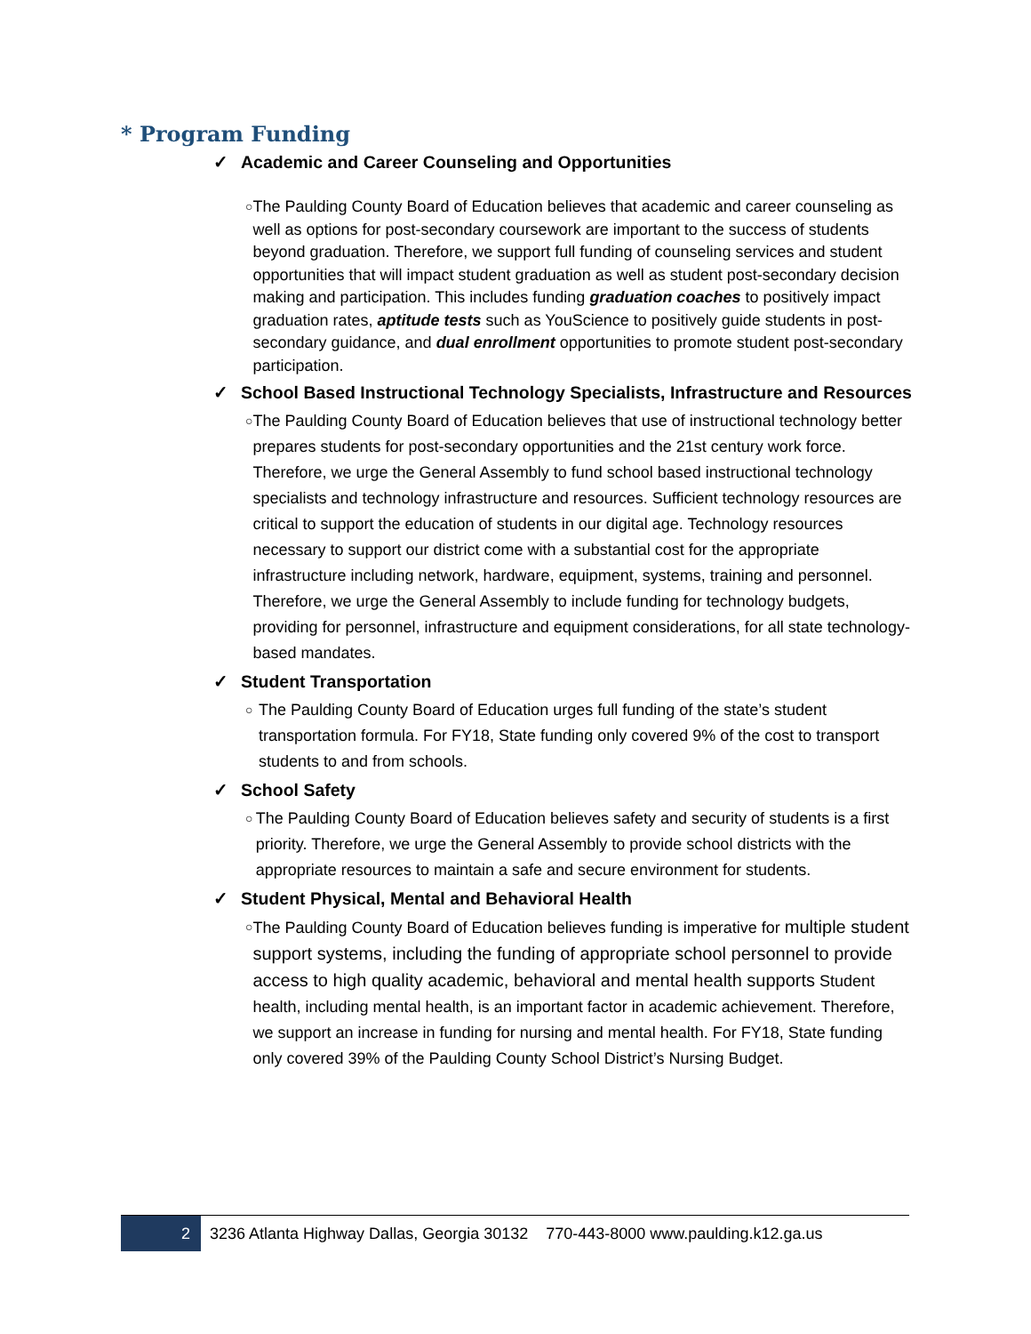* Program Funding
✓ Academic and Career Counseling and Opportunities
○
The Paulding County Board of Education believes that academic and career counseling as well as options for post-secondary coursework are important to the success of students beyond graduation. Therefore, we support full funding of counseling services and student opportunities that will impact student graduation as well as student post-secondary decision making and participation. This includes funding graduation coaches to positively impact graduation rates, aptitude tests such as YouScience to positively guide students in post-secondary guidance, and dual enrollment opportunities to promote student post-secondary participation.
✓ School Based Instructional Technology Specialists, Infrastructure and Resources
○
The Paulding County Board of Education believes that use of instructional technology better prepares students for post-secondary opportunities and the 21st century work force. Therefore, we urge the General Assembly to fund school based instructional technology specialists and technology infrastructure and resources. Sufficient technology resources are critical to support the education of students in our digital age. Technology resources necessary to support our district come with a substantial cost for the appropriate infrastructure including network, hardware, equipment, systems, training and personnel. Therefore, we urge the General Assembly to include funding for technology budgets, providing for personnel, infrastructure and equipment considerations, for all state technology-based mandates.
✓ Student Transportation
○
The Paulding County Board of Education urges full funding of the state’s student transportation formula. For FY18, State funding only covered 9% of the cost to transport students to and from schools.
✓ School Safety
○
The Paulding County Board of Education believes safety and security of students is a first priority. Therefore, we urge the General Assembly to provide school districts with the appropriate resources to maintain a safe and secure environment for students.
✓ Student Physical, Mental and Behavioral Health
○
The Paulding County Board of Education believes funding is imperative for multiple student support systems, including the funding of appropriate school personnel to provide access to high quality academic, behavioral and mental health supports Student health, including mental health, is an important factor in academic achievement. Therefore, we support an increase in funding for nursing and mental health. For FY18, State funding only covered 39% of the Paulding County School District’s Nursing Budget.
2
3236 Atlanta Highway Dallas, Georgia 30132 770-443-8000 www.paulding.k12.ga.us